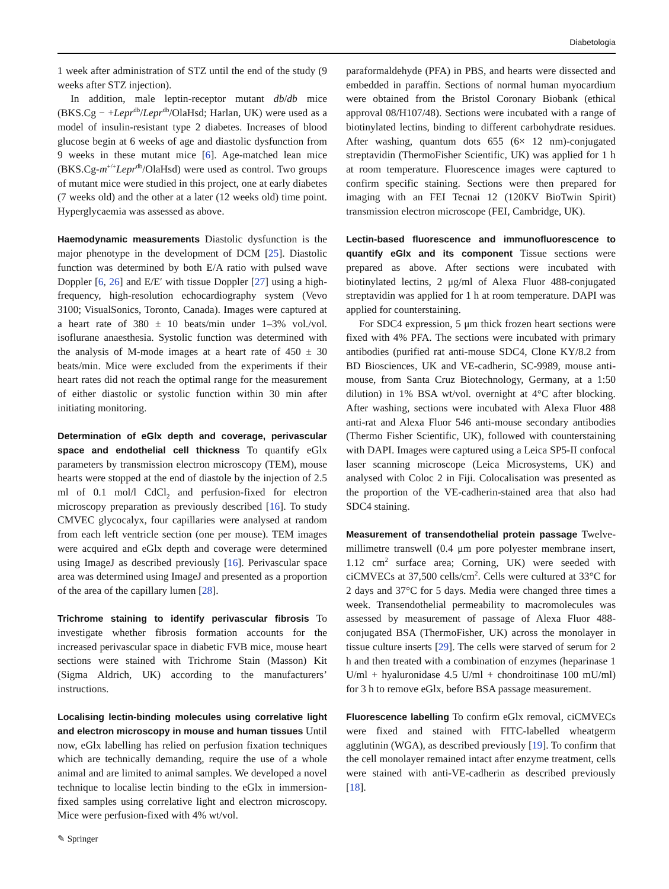Diabetologia
1 week after administration of STZ until the end of the study (9 weeks after STZ injection).
In addition, male leptin-receptor mutant db/db mice (BKS.Cg − +Lepr<sup>db</sup>/Lepr<sup>db</sup>/OlaHsd; Harlan, UK) were used as a model of insulin-resistant type 2 diabetes. Increases of blood glucose begin at 6 weeks of age and diastolic dysfunction from 9 weeks in these mutant mice [6]. Age-matched lean mice (BKS.Cg-m<sup>+/+</sup>Lepr<sup>db</sup>/OlaHsd) were used as control. Two groups of mutant mice were studied in this project, one at early diabetes (7 weeks old) and the other at a later (12 weeks old) time point. Hyperglycaemia was assessed as above.
Haemodynamic measurements Diastolic dysfunction is the major phenotype in the development of DCM [25]. Diastolic function was determined by both E/A ratio with pulsed wave Doppler [6, 26] and E/E′ with tissue Doppler [27] using a high-frequency, high-resolution echocardiography system (Vevo 3100; VisualSonics, Toronto, Canada). Images were captured at a heart rate of 380 ± 10 beats/min under 1–3% vol./vol. isoflurane anaesthesia. Systolic function was determined with the analysis of M-mode images at a heart rate of 450 ± 30 beats/min. Mice were excluded from the experiments if their heart rates did not reach the optimal range for the measurement of either diastolic or systolic function within 30 min after initiating monitoring.
Determination of eGlx depth and coverage, perivascular space and endothelial cell thickness To quantify eGlx parameters by transmission electron microscopy (TEM), mouse hearts were stopped at the end of diastole by the injection of 2.5 ml of 0.1 mol/l CdCl<sub>2</sub> and perfusion-fixed for electron microscopy preparation as previously described [16]. To study CMVEC glycocalyx, four capillaries were analysed at random from each left ventricle section (one per mouse). TEM images were acquired and eGlx depth and coverage were determined using ImageJ as described previously [16]. Perivascular space area was determined using ImageJ and presented as a proportion of the area of the capillary lumen [28].
Trichrome staining to identify perivascular fibrosis To investigate whether fibrosis formation accounts for the increased perivascular space in diabetic FVB mice, mouse heart sections were stained with Trichrome Stain (Masson) Kit (Sigma Aldrich, UK) according to the manufacturers’ instructions.
Localising lectin-binding molecules using correlative light and electron microscopy in mouse and human tissues Until now, eGlx labelling has relied on perfusion fixation techniques which are technically demanding, require the use of a whole animal and are limited to animal samples. We developed a novel technique to localise lectin binding to the eGlx in immersion-fixed samples using correlative light and electron microscopy. Mice were perfusion-fixed with 4% wt/vol.
paraformaldehyde (PFA) in PBS, and hearts were dissected and embedded in paraffin. Sections of normal human myocardium were obtained from the Bristol Coronary Biobank (ethical approval 08/H107/48). Sections were incubated with a range of biotinylated lectins, binding to different carbohydrate residues. After washing, quantum dots 655 (6× 12 nm)-conjugated streptavidin (ThermoFisher Scientific, UK) was applied for 1 h at room temperature. Fluorescence images were captured to confirm specific staining. Sections were then prepared for imaging with an FEI Tecnai 12 (120KV BioTwin Spirit) transmission electron microscope (FEI, Cambridge, UK).
Lectin-based fluorescence and immunofluorescence to quantify eGlx and its component Tissue sections were prepared as above. After sections were incubated with biotinylated lectins, 2 μg/ml of Alexa Fluor 488-conjugated streptavidin was applied for 1 h at room temperature. DAPI was applied for counterstaining.
For SDC4 expression, 5 μm thick frozen heart sections were fixed with 4% PFA. The sections were incubated with primary antibodies (purified rat anti-mouse SDC4, Clone KY/8.2 from BD Biosciences, UK and VE-cadherin, SC-9989, mouse anti-mouse, from Santa Cruz Biotechnology, Germany, at a 1:50 dilution) in 1% BSA wt/vol. overnight at 4°C after blocking. After washing, sections were incubated with Alexa Fluor 488 anti-rat and Alexa Fluor 546 anti-mouse secondary antibodies (Thermo Fisher Scientific, UK), followed with counterstaining with DAPI. Images were captured using a Leica SP5-II confocal laser scanning microscope (Leica Microsystems, UK) and analysed with Coloc 2 in Fiji. Colocalisation was presented as the proportion of the VE-cadherin-stained area that also had SDC4 staining.
Measurement of transendothelial protein passage Twelve-millimetre transwell (0.4 μm pore polyester membrane insert, 1.12 cm<sup>2</sup> surface area; Corning, UK) were seeded with ciCMVECs at 37,500 cells/cm<sup>2</sup>. Cells were cultured at 33°C for 2 days and 37°C for 5 days. Media were changed three times a week. Transendothelial permeability to macromolecules was assessed by measurement of passage of Alexa Fluor 488-conjugated BSA (ThermoFisher, UK) across the monolayer in tissue culture inserts [29]. The cells were starved of serum for 2 h and then treated with a combination of enzymes (heparinase 1 U/ml + hyaluronidase 4.5 U/ml + chondroitinase 100 mU/ml) for 3 h to remove eGlx, before BSA passage measurement.
Fluorescence labelling To confirm eGlx removal, ciCMVECs were fixed and stained with FITC-labelled wheatgerm agglutinin (WGA), as described previously [19]. To confirm that the cell monolayer remained intact after enzyme treatment, cells were stained with anti-VE-cadherin as described previously [18].
✎ Springer